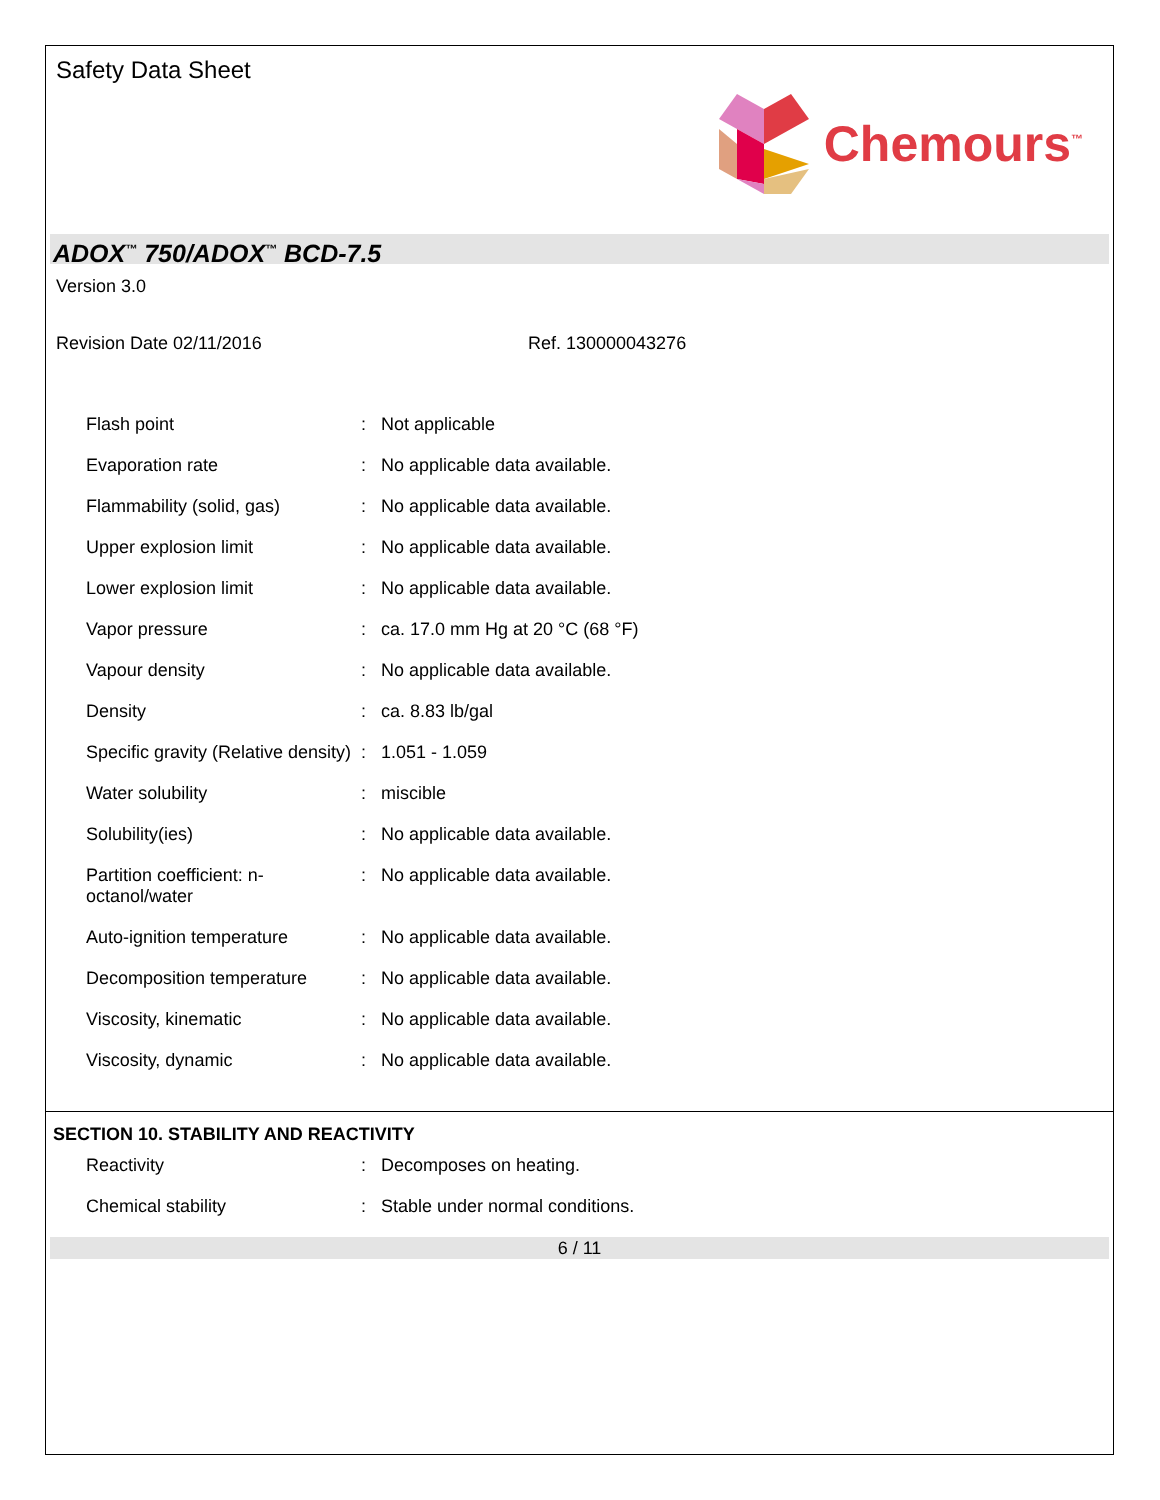Safety Data Sheet
Chemours<sup>™</sup>
ADOX<sup>™</sup> 750/ADOX<sup>™</sup> BCD-7.5
Version 3.0
Revision Date 02/11/2016 Ref. 130000043276
| Flash point | : | Not applicable |
| Evaporation rate | : | No applicable data available. |
| Flammability (solid, gas) | : | No applicable data available. |
| Upper explosion limit | : | No applicable data available. |
| Lower explosion limit | : | No applicable data available. |
| Vapor pressure | : | ca. 17.0 mm Hg at 20 °C (68 °F) |
| Vapour density | : | No applicable data available. |
| Density | : | ca. 8.83 lb/gal |
| Specific gravity (Relative density) | : | 1.051 - 1.059 |
| Water solubility | : | miscible |
| Solubility(ies) | : | No applicable data available. |
| Partition coefficient: n-octanol/water | : | No applicable data available. |
| Auto-ignition temperature | : | No applicable data available. |
| Decomposition temperature | : | No applicable data available. |
| Viscosity, kinematic | : | No applicable data available. |
| Viscosity, dynamic | : | No applicable data available. |
SECTION 10. STABILITY AND REACTIVITY
| Reactivity | : | Decomposes on heating. |
| Chemical stability | : | Stable under normal conditions. |
6 / 11